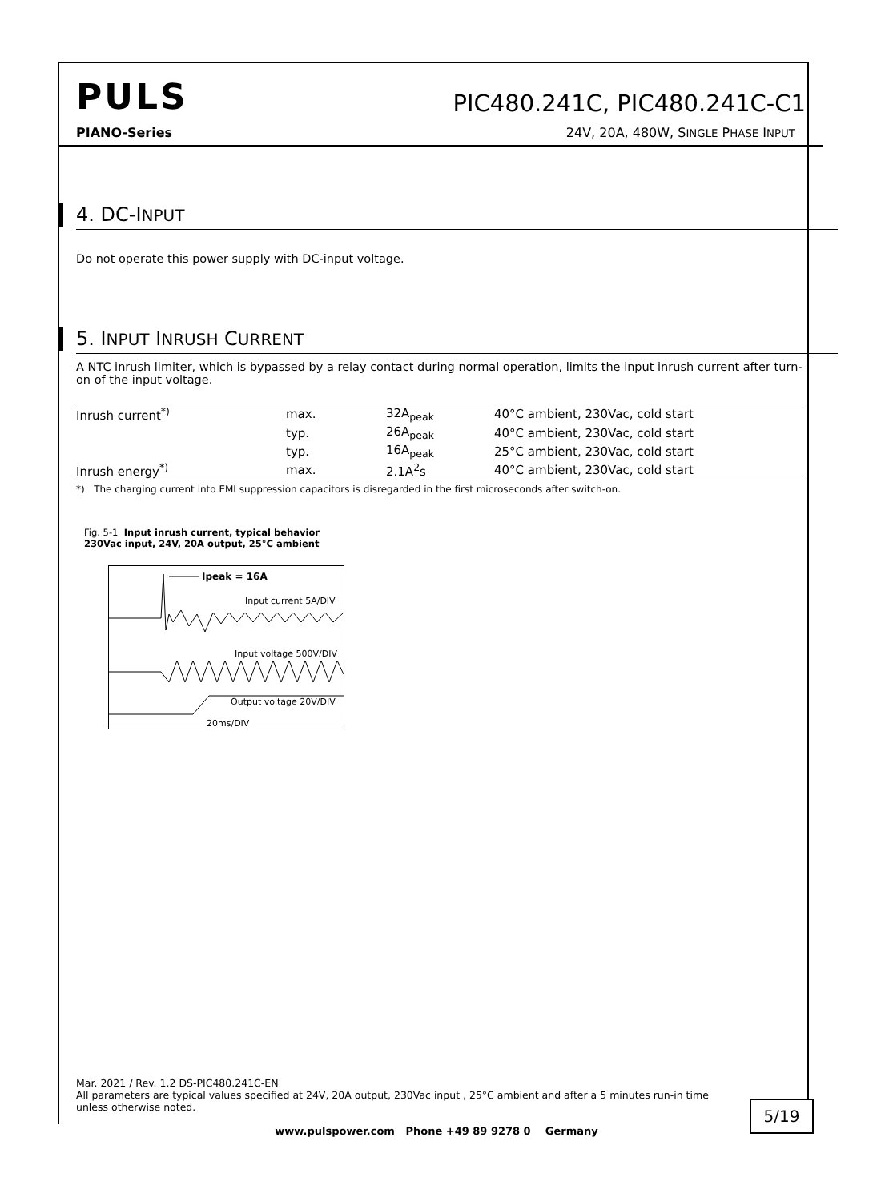PULS
PIC480.241C, PIC480.241C-C1
PIANO-Series 24V, 20A, 480W, SINGLE PHASE INPUT
4. DC-INPUT
Do not operate this power supply with DC-input voltage.
5. INPUT INRUSH CURRENT
A NTC inrush limiter, which is bypassed by a relay contact during normal operation, limits the input inrush current after turn-on of the input voltage.
| Inrush current<sup>*)</sup> | max. | 32A<sub>peak</sub> | 40°C ambient, 230Vac, cold start |
| | typ. | 26A<sub>peak</sub> | 40°C ambient, 230Vac, cold start |
| | typ. | 16A<sub>peak</sub> | 25°C ambient, 230Vac, cold start |
| Inrush energy<sup>*)</sup> | max. | 2.1A<sup>2</sup>s | 40°C ambient, 230Vac, cold start |
*) The charging current into EMI suppression capacitors is disregarded in the first microseconds after switch-on.
Fig. 5-1 Input inrush current, typical behavior
230Vac input, 24V, 20A output, 25°C ambient
Ipeak = 16A
Input current 5A/DIV
Input voltage 500V/DIV
Output voltage 20V/DIV
20ms/DIV
Mar. 2021 / Rev. 1.2 DS-PIC480.241C-EN
All parameters are typical values specified at 24V, 20A output, 230Vac input , 25°C ambient and after a 5 minutes run-in time unless otherwise noted.
5/19
www.pulspower.com Phone +49 89 9278 0 Germany